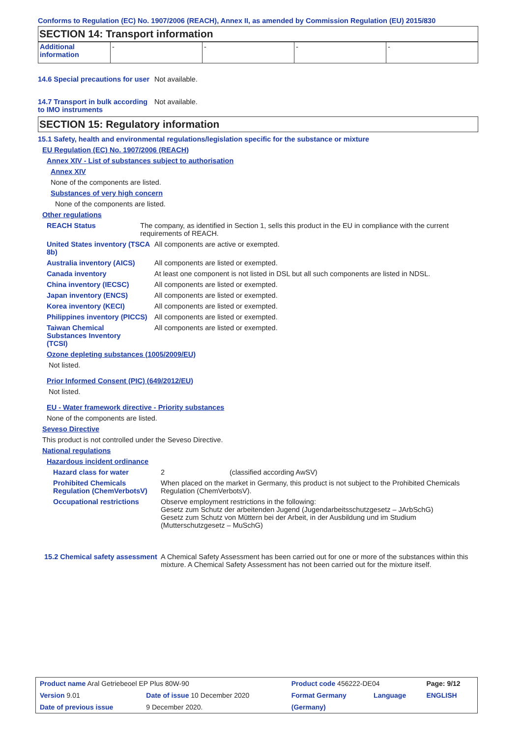Conforms to Regulation (EC) No. 1907/2006 (REACH), Annex II, as amended by Commission Regulation (EU) 2015/830
SECTION 14: Transport information
| Additional information | - | - | - | - |
14.6 Special precautions for user
Not available.
14.7 Transport in bulk according to IMO instruments
Not available.
SECTION 15: Regulatory information
15.1 Safety, health and environmental regulations/legislation specific for the substance or mixture
EU Regulation (EC) No. 1907/2006 (REACH)
Annex XIV - List of substances subject to authorisation
Annex XIV
None of the components are listed.
Substances of very high concern
None of the components are listed.
Other regulations
REACH Status The company, as identified in Section 1, sells this product in the EU in compliance with the current requirements of REACH.
United States inventory (TSCA 8b)
All components are active or exempted.
Australia inventory (AICS)
All components are listed or exempted.
Canada inventory At least one component is not listed in DSL but all such components are listed in NDSL.
China inventory (IECSC) All components are listed or exempted.
Japan inventory (ENCS) All components are listed or exempted.
Korea inventory (KECI) All components are listed or exempted.
Philippines inventory (PICCS)
All components are listed or exempted.
Taiwan Chemical Substances Inventory (TCSI)
All components are listed or exempted.
Ozone depleting substances (1005/2009/EU)
Not listed.
Prior Informed Consent (PIC) (649/2012/EU)
Not listed.
EU - Water framework directive - Priority substances
None of the components are listed.
Seveso Directive
This product is not controlled under the Seveso Directive.
National regulations
Hazardous incident ordinance
Hazard class for water 2 (classified according AwSV)
Prohibited Chemicals Regulation (ChemVerbotsV)
When placed on the market in Germany, this product is not subject to the Prohibited Chemicals Regulation (ChemVerbotsV).
Occupational restrictions Observe employment restrictions in the following:
Gesetz zum Schutz der arbeitenden Jugend (Jugendarbeitsschutzgesetz – JArbSchG)
Gesetz zum Schutz von Müttern bei der Arbeit, in der Ausbildung und im Studium (Mutterschutzgesetz – MuSchG)
15.2 Chemical safety assessment
A Chemical Safety Assessment has been carried out for one or more of the substances within this mixture. A Chemical Safety Assessment has not been carried out for the mixture itself.
| Product name Aral Getriebeoel EP Plus 80W-90 | | Product code 456222-DE04 | | Page: 9/12 |
| Version 9.01 | Date of issue 10 December 2020 | Format Germany | Language | ENGLISH |
| Date of previous issue | 9 December 2020. | (Germany) | | |